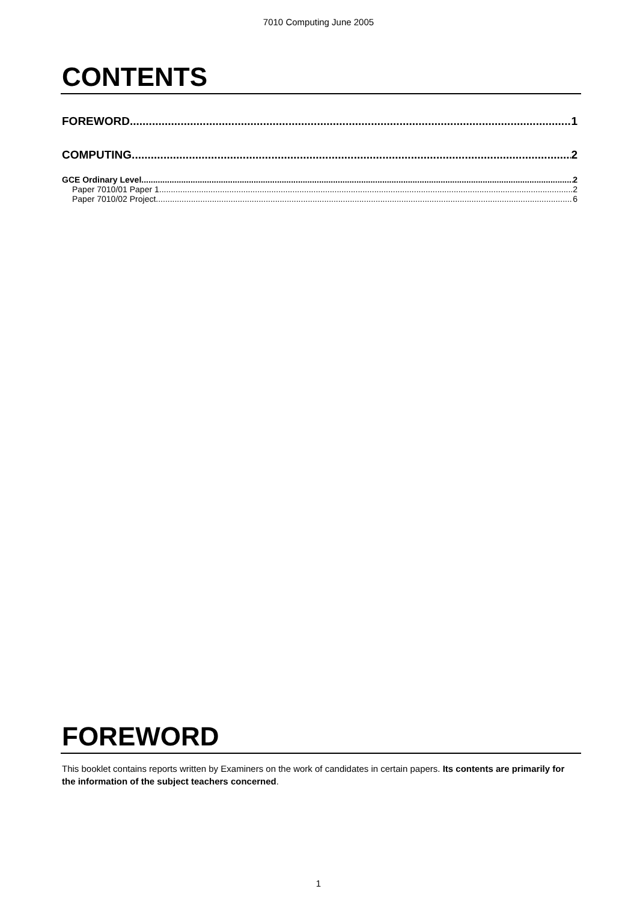7010 Computing June 2005
CONTENTS
FOREWORD 1
COMPUTING 2
GCE Ordinary Level 2
Paper 7010/01 Paper 1 2
Paper 7010/02 Project 6
FOREWORD
This booklet contains reports written by Examiners on the work of candidates in certain papers. Its contents are primarily for the information of the subject teachers concerned.
1